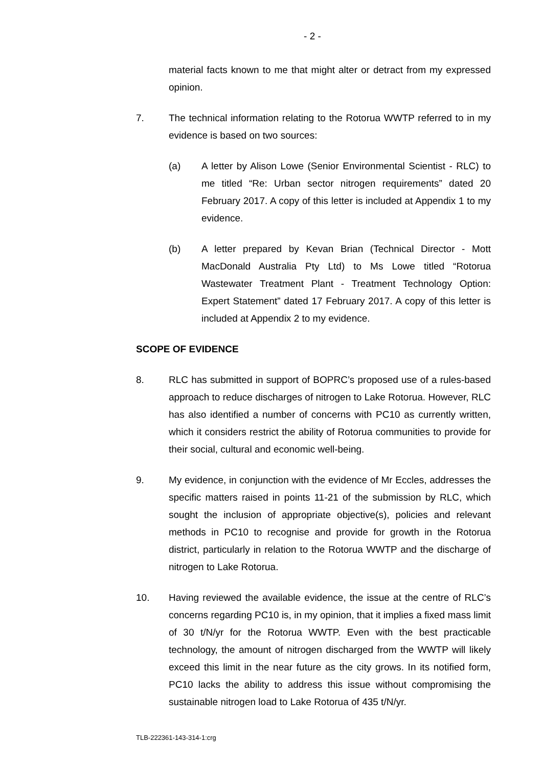- 2 -
material facts known to me that might alter or detract from my expressed opinion.
7. The technical information relating to the Rotorua WWTP referred to in my evidence is based on two sources:
(a) A letter by Alison Lowe (Senior Environmental Scientist - RLC) to me titled “Re: Urban sector nitrogen requirements” dated 20 February 2017. A copy of this letter is included at Appendix 1 to my evidence.
(b) A letter prepared by Kevan Brian (Technical Director - Mott MacDonald Australia Pty Ltd) to Ms Lowe titled “Rotorua Wastewater Treatment Plant - Treatment Technology Option: Expert Statement” dated 17 February 2017. A copy of this letter is included at Appendix 2 to my evidence.
SCOPE OF EVIDENCE
8. RLC has submitted in support of BOPRC’s proposed use of a rules-based approach to reduce discharges of nitrogen to Lake Rotorua. However, RLC has also identified a number of concerns with PC10 as currently written, which it considers restrict the ability of Rotorua communities to provide for their social, cultural and economic well-being.
9. My evidence, in conjunction with the evidence of Mr Eccles, addresses the specific matters raised in points 11-21 of the submission by RLC, which sought the inclusion of appropriate objective(s), policies and relevant methods in PC10 to recognise and provide for growth in the Rotorua district, particularly in relation to the Rotorua WWTP and the discharge of nitrogen to Lake Rotorua.
10. Having reviewed the available evidence, the issue at the centre of RLC’s concerns regarding PC10 is, in my opinion, that it implies a fixed mass limit of 30 t/N/yr for the Rotorua WWTP. Even with the best practicable technology, the amount of nitrogen discharged from the WWTP will likely exceed this limit in the near future as the city grows. In its notified form, PC10 lacks the ability to address this issue without compromising the sustainable nitrogen load to Lake Rotorua of 435 t/N/yr.
TLB-222361-143-314-1:crg